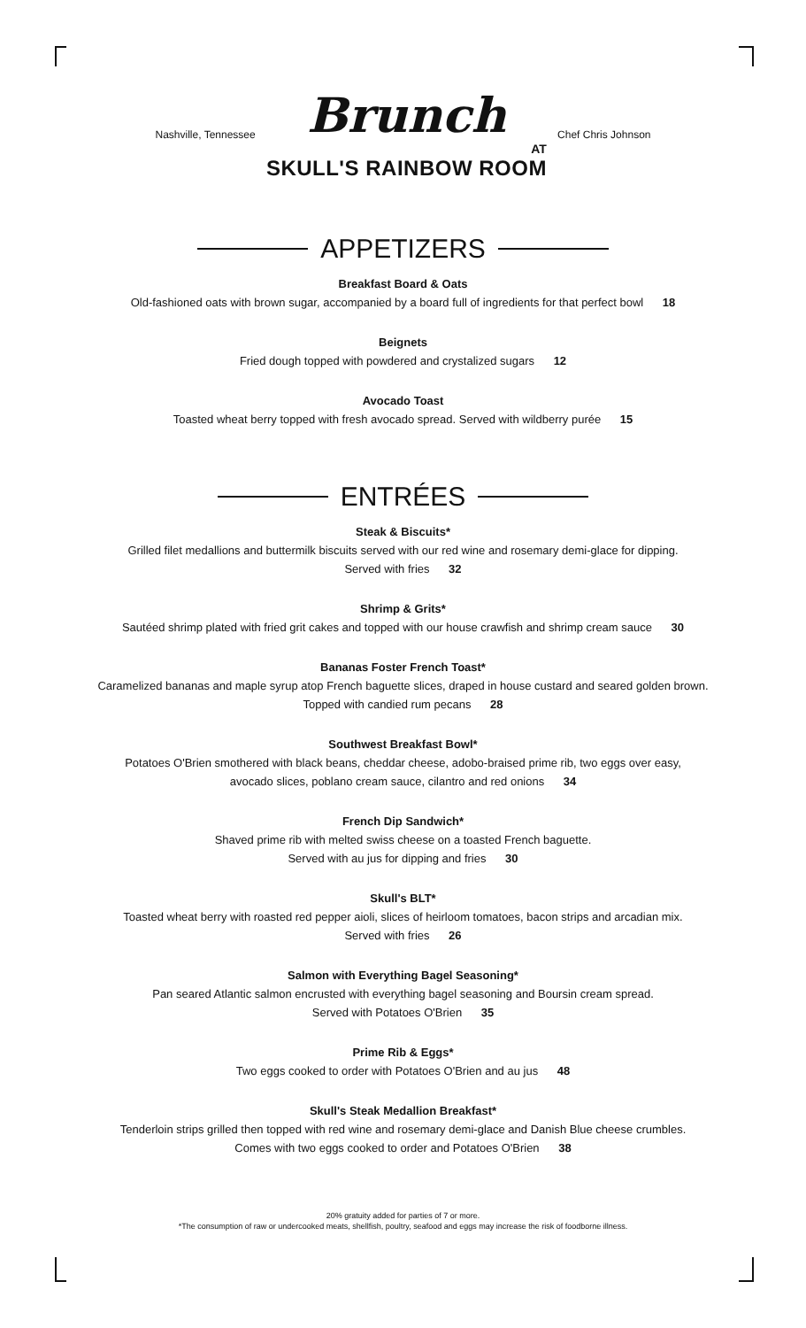Nashville, Tennessee
Brunch
AT
SKULL'S RAINBOW ROOM
Chef Chris Johnson
APPETIZERS
Breakfast Board & Oats
Old-fashioned oats with brown sugar, accompanied by a board full of ingredients for that perfect bowl 18
Beignets
Fried dough topped with powdered and crystalized sugars 12
Avocado Toast
Toasted wheat berry topped with fresh avocado spread. Served with wildberry purée 15
ENTRÉES
Steak & Biscuits*
Grilled filet medallions and buttermilk biscuits served with our red wine and rosemary demi-glace for dipping.
Served with fries 32
Shrimp & Grits*
Sautéed shrimp plated with fried grit cakes and topped with our house crawfish and shrimp cream sauce 30
Bananas Foster French Toast*
Caramelized bananas and maple syrup atop French baguette slices, draped in house custard and seared golden brown.
Topped with candied rum pecans 28
Southwest Breakfast Bowl*
Potatoes O'Brien smothered with black beans, cheddar cheese, adobo-braised prime rib, two eggs over easy,
avocado slices, poblano cream sauce, cilantro and red onions 34
French Dip Sandwich*
Shaved prime rib with melted swiss cheese on a toasted French baguette.
Served with au jus for dipping and fries 30
Skull's BLT*
Toasted wheat berry with roasted red pepper aioli, slices of heirloom tomatoes, bacon strips and arcadian mix.
Served with fries 26
Salmon with Everything Bagel Seasoning*
Pan seared Atlantic salmon encrusted with everything bagel seasoning and Boursin cream spread.
Served with Potatoes O'Brien 35
Prime Rib & Eggs*
Two eggs cooked to order with Potatoes O'Brien and au jus 48
Skull's Steak Medallion Breakfast*
Tenderloin strips grilled then topped with red wine and rosemary demi-glace and Danish Blue cheese crumbles.
Comes with two eggs cooked to order and Potatoes O'Brien 38
20% gratuity added for parties of 7 or more.
*The consumption of raw or undercooked meats, shellfish, poultry, seafood and eggs may increase the risk of foodborne illness.